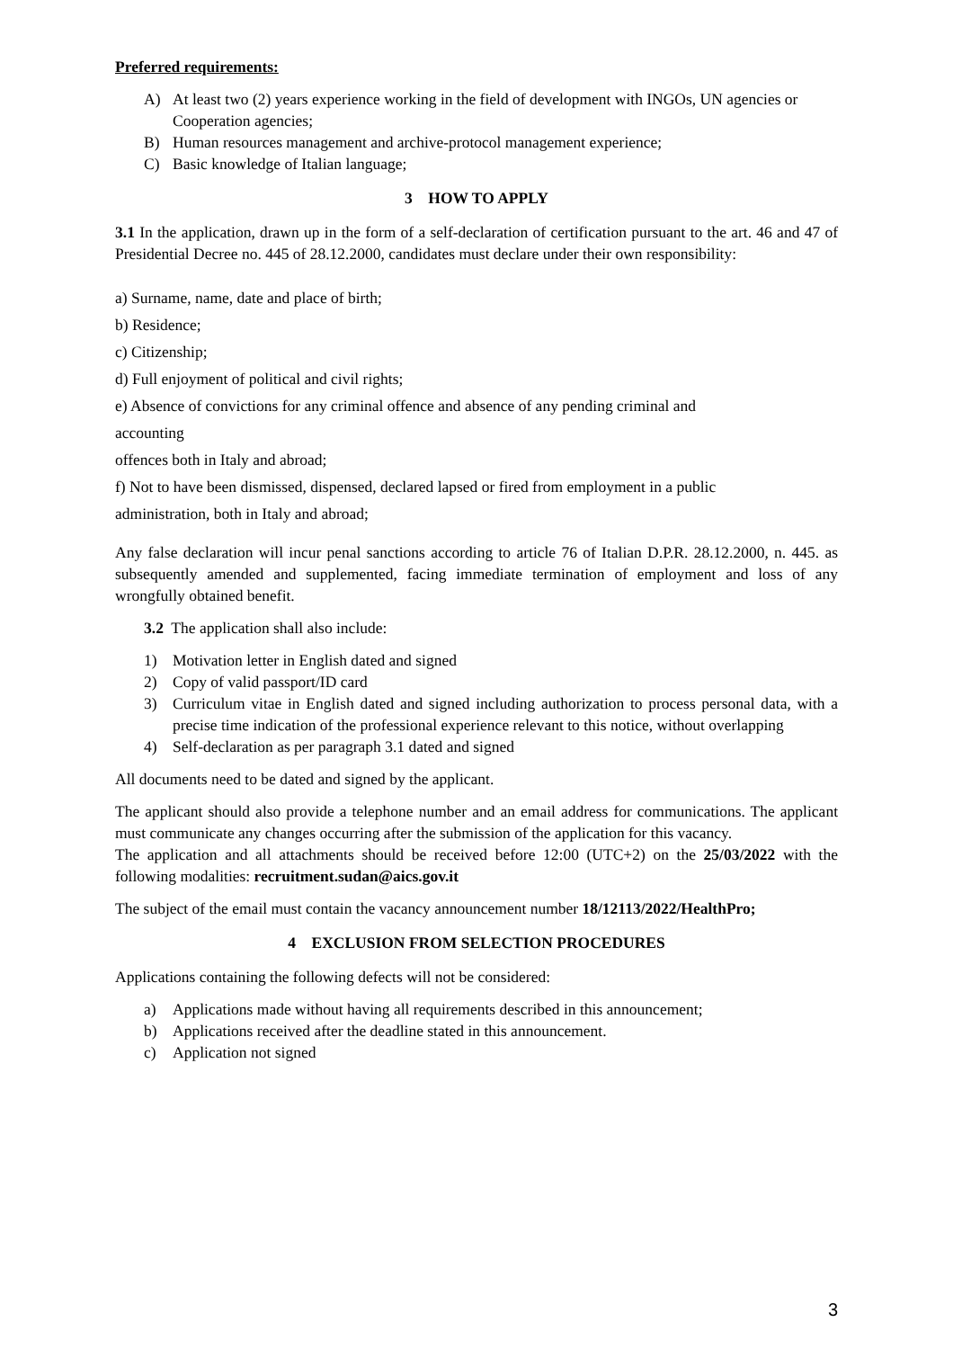Preferred requirements:
A) At least two (2) years experience working in the field of development with INGOs, UN agencies or Cooperation agencies;
B) Human resources management and archive-protocol management experience;
C) Basic knowledge of Italian language;
3 HOW TO APPLY
3.1 In the application, drawn up in the form of a self-declaration of certification pursuant to the art. 46 and 47 of Presidential Decree no. 445 of 28.12.2000, candidates must declare under their own responsibility:
a) Surname, name, date and place of birth;
b) Residence;
c) Citizenship;
d) Full enjoyment of political and civil rights;
e) Absence of convictions for any criminal offence and absence of any pending criminal and
accounting
offences both in Italy and abroad;
f) Not to have been dismissed, dispensed, declared lapsed or fired from employment in a public
administration, both in Italy and abroad;
Any false declaration will incur penal sanctions according to article 76 of Italian D.P.R. 28.12.2000, n. 445. as subsequently amended and supplemented, facing immediate termination of employment and loss of any wrongfully obtained benefit.
3.2 The application shall also include:
1) Motivation letter in English dated and signed
2) Copy of valid passport/ID card
3) Curriculum vitae in English dated and signed including authorization to process personal data, with a precise time indication of the professional experience relevant to this notice, without overlapping
4) Self-declaration as per paragraph 3.1 dated and signed
All documents need to be dated and signed by the applicant.
The applicant should also provide a telephone number and an email address for communications. The applicant must communicate any changes occurring after the submission of the application for this vacancy.
The application and all attachments should be received before 12:00 (UTC+2) on the 25/03/2022 with the following modalities: recruitment.sudan@aics.gov.it
The subject of the email must contain the vacancy announcement number 18/12113/2022/HealthPro;
4 EXCLUSION FROM SELECTION PROCEDURES
Applications containing the following defects will not be considered:
a) Applications made without having all requirements described in this announcement;
b) Applications received after the deadline stated in this announcement.
c) Application not signed
3